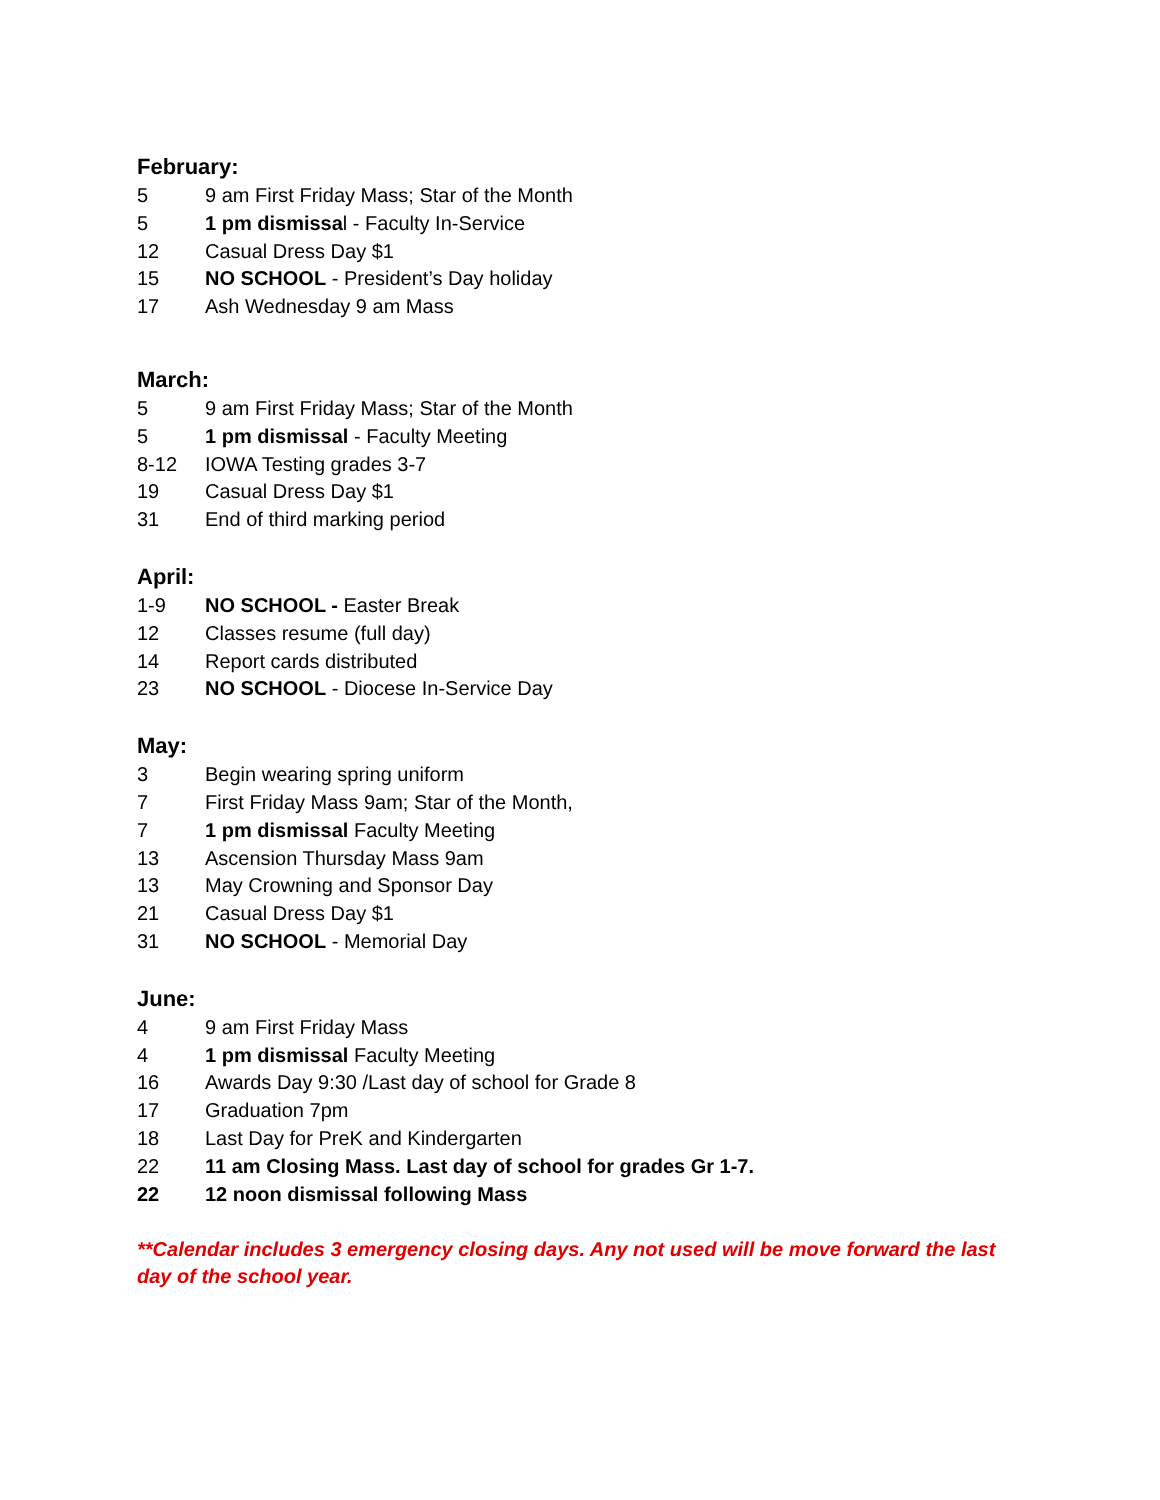February:
5 9 am First Friday Mass; Star of the Month
5 1 pm dismissal - Faculty In-Service
12 Casual Dress Day $1
15 NO SCHOOL - President’s Day holiday
17 Ash Wednesday 9 am Mass
March:
5 9 am First Friday Mass; Star of the Month
5 1 pm dismissal - Faculty Meeting
8-12 IOWA Testing grades 3-7
19 Casual Dress Day $1
31 End of third marking period
April:
1-9 NO SCHOOL - Easter Break
12 Classes resume (full day)
14 Report cards distributed
23 NO SCHOOL - Diocese In-Service Day
May:
3 Begin wearing spring uniform
7 First Friday Mass 9am; Star of the Month,
7 1 pm dismissal Faculty Meeting
13 Ascension Thursday Mass 9am
13 May Crowning and Sponsor Day
21 Casual Dress Day $1
31 NO SCHOOL - Memorial Day
June:
4 9 am First Friday Mass
4 1 pm dismissal Faculty Meeting
16 Awards Day 9:30 /Last day of school for Grade 8
17 Graduation 7pm
18 Last Day for PreK and Kindergarten
22 11 am Closing Mass. Last day of school for grades Gr 1-7.
22 12 noon dismissal following Mass
**Calendar includes 3 emergency closing days. Any not used will be move forward the last day of the school year.